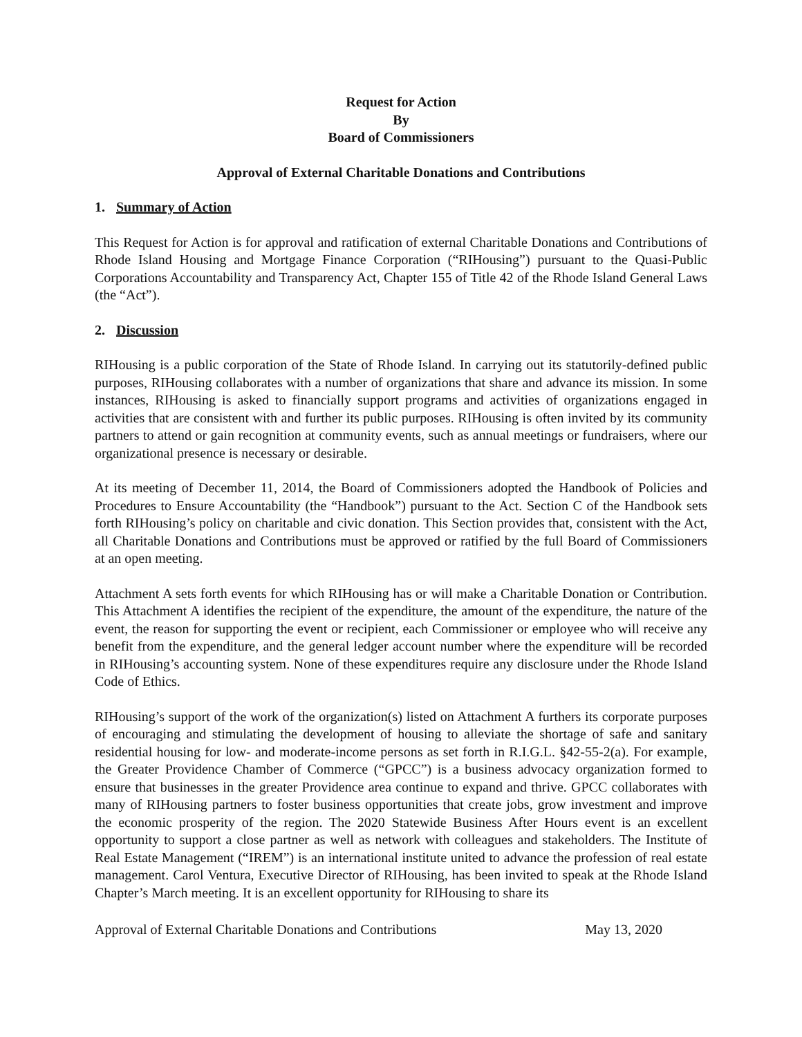Request for Action
By
Board of Commissioners
Approval of External Charitable Donations and Contributions
1. Summary of Action
This Request for Action is for approval and ratification of external Charitable Donations and Contributions of Rhode Island Housing and Mortgage Finance Corporation (“RIHousing”) pursuant to the Quasi-Public Corporations Accountability and Transparency Act, Chapter 155 of Title 42 of the Rhode Island General Laws (the “Act”).
2. Discussion
RIHousing is a public corporation of the State of Rhode Island. In carrying out its statutorily-defined public purposes, RIHousing collaborates with a number of organizations that share and advance its mission. In some instances, RIHousing is asked to financially support programs and activities of organizations engaged in activities that are consistent with and further its public purposes. RIHousing is often invited by its community partners to attend or gain recognition at community events, such as annual meetings or fundraisers, where our organizational presence is necessary or desirable.
At its meeting of December 11, 2014, the Board of Commissioners adopted the Handbook of Policies and Procedures to Ensure Accountability (the “Handbook”) pursuant to the Act. Section C of the Handbook sets forth RIHousing’s policy on charitable and civic donation. This Section provides that, consistent with the Act, all Charitable Donations and Contributions must be approved or ratified by the full Board of Commissioners at an open meeting.
Attachment A sets forth events for which RIHousing has or will make a Charitable Donation or Contribution. This Attachment A identifies the recipient of the expenditure, the amount of the expenditure, the nature of the event, the reason for supporting the event or recipient, each Commissioner or employee who will receive any benefit from the expenditure, and the general ledger account number where the expenditure will be recorded in RIHousing’s accounting system. None of these expenditures require any disclosure under the Rhode Island Code of Ethics.
RIHousing’s support of the work of the organization(s) listed on Attachment A furthers its corporate purposes of encouraging and stimulating the development of housing to alleviate the shortage of safe and sanitary residential housing for low- and moderate-income persons as set forth in R.I.G.L. §42-55-2(a). For example, the Greater Providence Chamber of Commerce (“GPCC”) is a business advocacy organization formed to ensure that businesses in the greater Providence area continue to expand and thrive. GPCC collaborates with many of RIHousing partners to foster business opportunities that create jobs, grow investment and improve the economic prosperity of the region. The 2020 Statewide Business After Hours event is an excellent opportunity to support a close partner as well as network with colleagues and stakeholders. The Institute of Real Estate Management (“IREM”) is an international institute united to advance the profession of real estate management. Carol Ventura, Executive Director of RIHousing, has been invited to speak at the Rhode Island Chapter’s March meeting. It is an excellent opportunity for RIHousing to share its
Approval of External Charitable Donations and Contributions May 13, 2020